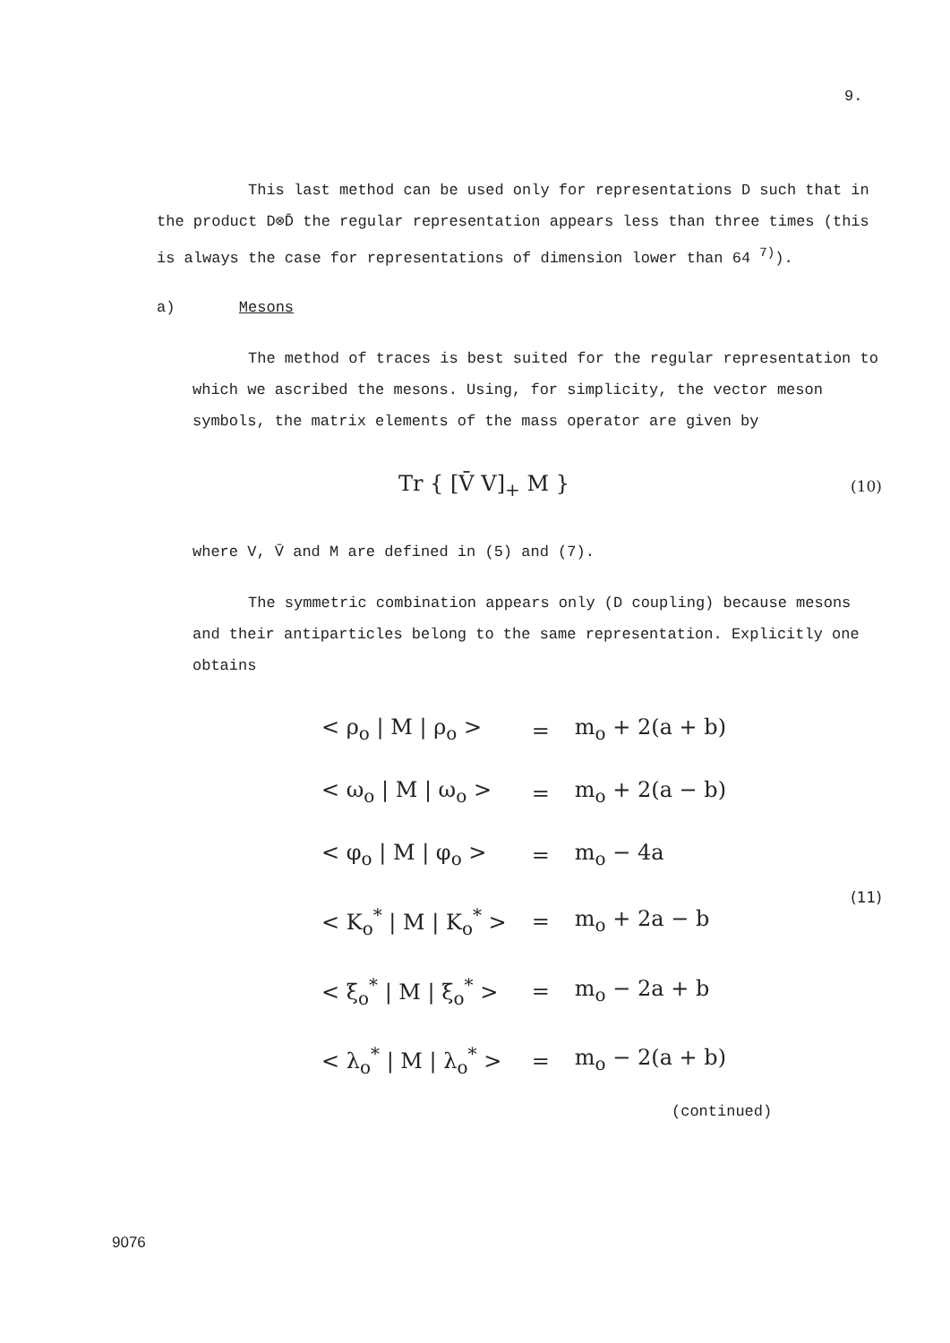9.
This last method can be used only for representations D such that in the product D⊗D̄ the regular representation appears less than three times (this is always the case for representations of dimension lower than 64 <sup>7)</sup>).
a) Mesons
The method of traces is best suited for the regular representation to which we ascribed the mesons. Using, for simplicity, the vector meson symbols, the matrix elements of the mass operator are given by
Tr { [V̄ V]<sub>+</sub> M } (10)
where V, V̄ and M are defined in (5) and (7).
The symmetric combination appears only (D coupling) because mesons and their antiparticles belong to the same representation. Explicitly one obtains
| < ρ<sub>o</sub> / M / ρ<sub>o</sub> > | = | m<sub>o</sub> + 2(a + b) |
| < ω<sub>o</sub> / M / ω<sub>o</sub> > | = | m<sub>o</sub> + 2(a − b) |
| < φ<sub>o</sub> / M / φ<sub>o</sub> > | = | m<sub>o</sub> − 4a |
| < K<sub>o</sub><sup>*</sup> / M / K<sub>o</sub><sup>*</sup> > | = | m<sub>o</sub> + 2a − b |
| < ξ<sub>o</sub><sup>*</sup> / M / ξ<sub>o</sub><sup>*</sup> > | = | m<sub>o</sub> − 2a + b |
| < λ<sub>o</sub><sup>*</sup> / M / λ<sub>o</sub><sup>*</sup> > | = | m<sub>o</sub> − 2(a + b) |
(11)
(continued)
9076